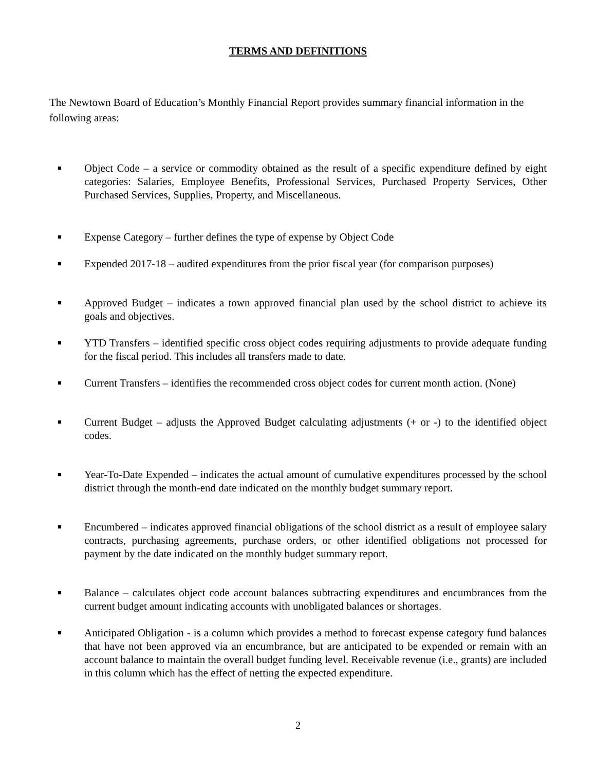TERMS AND DEFINITIONS
The Newtown Board of Education’s Monthly Financial Report provides summary financial information in the following areas:
■ Object Code – a service or commodity obtained as the result of a specific expenditure defined by eight categories: Salaries, Employee Benefits, Professional Services, Purchased Property Services, Other Purchased Services, Supplies, Property, and Miscellaneous.
■ Expense Category – further defines the type of expense by Object Code
■ Expended 2017-18 – audited expenditures from the prior fiscal year (for comparison purposes)
■ Approved Budget – indicates a town approved financial plan used by the school district to achieve its goals and objectives.
■ YTD Transfers – identified specific cross object codes requiring adjustments to provide adequate funding for the fiscal period. This includes all transfers made to date.
■ Current Transfers – identifies the recommended cross object codes for current month action. (None)
■ Current Budget – adjusts the Approved Budget calculating adjustments (+ or -) to the identified object codes.
■ Year-To-Date Expended – indicates the actual amount of cumulative expenditures processed by the school district through the month-end date indicated on the monthly budget summary report.
■ Encumbered – indicates approved financial obligations of the school district as a result of employee salary contracts, purchasing agreements, purchase orders, or other identified obligations not processed for payment by the date indicated on the monthly budget summary report.
■ Balance – calculates object code account balances subtracting expenditures and encumbrances from the current budget amount indicating accounts with unobligated balances or shortages.
■ Anticipated Obligation - is a column which provides a method to forecast expense category fund balances that have not been approved via an encumbrance, but are anticipated to be expended or remain with an account balance to maintain the overall budget funding level. Receivable revenue (i.e., grants) are included in this column which has the effect of netting the expected expenditure.
2